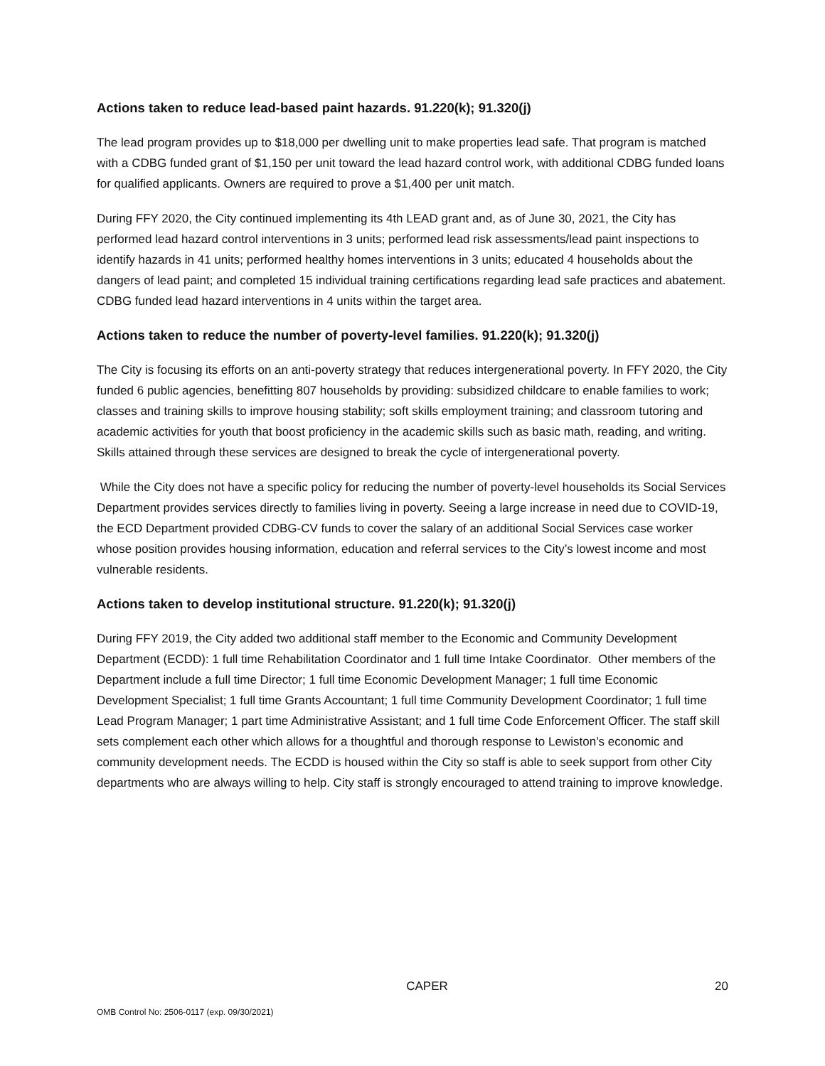Actions taken to reduce lead-based paint hazards. 91.220(k); 91.320(j)
The lead program provides up to $18,000 per dwelling unit to make properties lead safe. That program is matched with a CDBG funded grant of $1,150 per unit toward the lead hazard control work, with additional CDBG funded loans for qualified applicants. Owners are required to prove a $1,400 per unit match.
During FFY 2020, the City continued implementing its 4th LEAD grant and, as of June 30, 2021, the City has performed lead hazard control interventions in 3 units; performed lead risk assessments/lead paint inspections to identify hazards in 41 units; performed healthy homes interventions in 3 units; educated 4 households about the dangers of lead paint; and completed 15 individual training certifications regarding lead safe practices and abatement. CDBG funded lead hazard interventions in 4 units within the target area.
Actions taken to reduce the number of poverty-level families. 91.220(k); 91.320(j)
The City is focusing its efforts on an anti-poverty strategy that reduces intergenerational poverty. In FFY 2020, the City funded 6 public agencies, benefitting 807 households by providing: subsidized childcare to enable families to work; classes and training skills to improve housing stability; soft skills employment training; and classroom tutoring and academic activities for youth that boost proficiency in the academic skills such as basic math, reading, and writing. Skills attained through these services are designed to break the cycle of intergenerational poverty.
While the City does not have a specific policy for reducing the number of poverty-level households its Social Services Department provides services directly to families living in poverty. Seeing a large increase in need due to COVID-19, the ECD Department provided CDBG-CV funds to cover the salary of an additional Social Services case worker whose position provides housing information, education and referral services to the City’s lowest income and most vulnerable residents.
Actions taken to develop institutional structure. 91.220(k); 91.320(j)
During FFY 2019, the City added two additional staff member to the Economic and Community Development Department (ECDD): 1 full time Rehabilitation Coordinator and 1 full time Intake Coordinator. Other members of the Department include a full time Director; 1 full time Economic Development Manager; 1 full time Economic Development Specialist; 1 full time Grants Accountant; 1 full time Community Development Coordinator; 1 full time Lead Program Manager; 1 part time Administrative Assistant; and 1 full time Code Enforcement Officer. The staff skill sets complement each other which allows for a thoughtful and thorough response to Lewiston’s economic and community development needs. The ECDD is housed within the City so staff is able to seek support from other City departments who are always willing to help. City staff is strongly encouraged to attend training to improve knowledge.
CAPER 20
OMB Control No: 2506-0117 (exp. 09/30/2021)